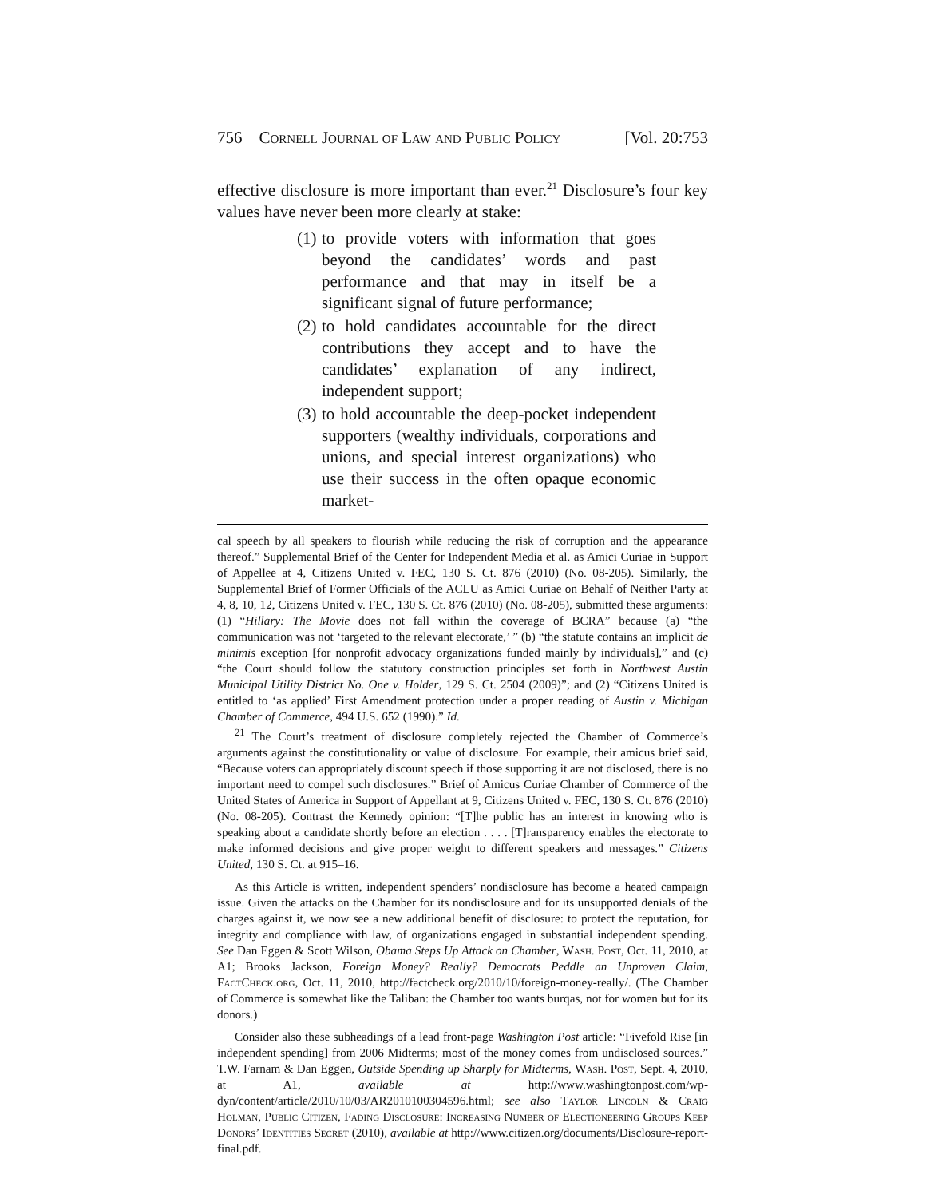756 Cornell Journal of Law and Public Policy [Vol. 20:753
effective disclosure is more important than ever.<sup>21</sup> Disclosure’s four key values have never been more clearly at stake:
(1) to provide voters with information that goes beyond the candidates’ words and past performance and that may in itself be a significant signal of future performance;
(2) to hold candidates accountable for the direct contributions they accept and to have the candidates’ explanation of any indirect, independent support;
(3) to hold accountable the deep-pocket independent supporters (wealthy individuals, corporations and unions, and special interest organizations) who use their success in the often opaque economic market-
cal speech by all speakers to flourish while reducing the risk of corruption and the appearance thereof.” Supplemental Brief of the Center for Independent Media et al. as Amici Curiae in Support of Appellee at 4, Citizens United v. FEC, 130 S. Ct. 876 (2010) (No. 08-205). Similarly, the Supplemental Brief of Former Officials of the ACLU as Amici Curiae on Behalf of Neither Party at 4, 8, 10, 12, Citizens United v. FEC, 130 S. Ct. 876 (2010) (No. 08-205), submitted these arguments: (1) “Hillary: The Movie does not fall within the coverage of BCRA” because (a) “the communication was not ‘targeted to the relevant electorate,’ ” (b) “the statute contains an implicit de minimis exception [for nonprofit advocacy organizations funded mainly by individuals],” and (c) “the Court should follow the statutory construction principles set forth in Northwest Austin Municipal Utility District No. One v. Holder, 129 S. Ct. 2504 (2009)”; and (2) “Citizens United is entitled to ‘as applied’ First Amendment protection under a proper reading of Austin v. Michigan Chamber of Commerce, 494 U.S. 652 (1990).” Id.
<sup>21</sup> The Court’s treatment of disclosure completely rejected the Chamber of Commerce’s arguments against the constitutionality or value of disclosure. For example, their amicus brief said, “Because voters can appropriately discount speech if those supporting it are not disclosed, there is no important need to compel such disclosures.” Brief of Amicus Curiae Chamber of Commerce of the United States of America in Support of Appellant at 9, Citizens United v. FEC, 130 S. Ct. 876 (2010) (No. 08-205). Contrast the Kennedy opinion: “[T]he public has an interest in knowing who is speaking about a candidate shortly before an election . . . . [T]ransparency enables the electorate to make informed decisions and give proper weight to different speakers and messages.” Citizens United, 130 S. Ct. at 915–16.
As this Article is written, independent spenders’ nondisclosure has become a heated campaign issue. Given the attacks on the Chamber for its nondisclosure and for its unsupported denials of the charges against it, we now see a new additional benefit of disclosure: to protect the reputation, for integrity and compliance with law, of organizations engaged in substantial independent spending. See Dan Eggen & Scott Wilson, Obama Steps Up Attack on Chamber, Wash. Post, Oct. 11, 2010, at A1; Brooks Jackson, Foreign Money? Really? Democrats Peddle an Unproven Claim, FactCheck.org, Oct. 11, 2010, http://factcheck.org/2010/10/foreign-money-really/. (The Chamber of Commerce is somewhat like the Taliban: the Chamber too wants burqas, not for women but for its donors.)
Consider also these subheadings of a lead front-page Washington Post article: “Fivefold Rise [in independent spending] from 2006 Midterms; most of the money comes from undisclosed sources.” T.W. Farnam & Dan Eggen, Outside Spending up Sharply for Midterms, Wash. Post, Sept. 4, 2010, at A1, available at http://www.washingtonpost.com/wp-dyn/content/article/2010/10/03/AR2010100304596.html; see also Taylor Lincoln & Craig Holman, Public Citizen, Fading Disclosure: Increasing Number of Electioneering Groups Keep Donors’ Identities Secret (2010), available at http://www.citizen.org/documents/Disclosure-report-final.pdf.